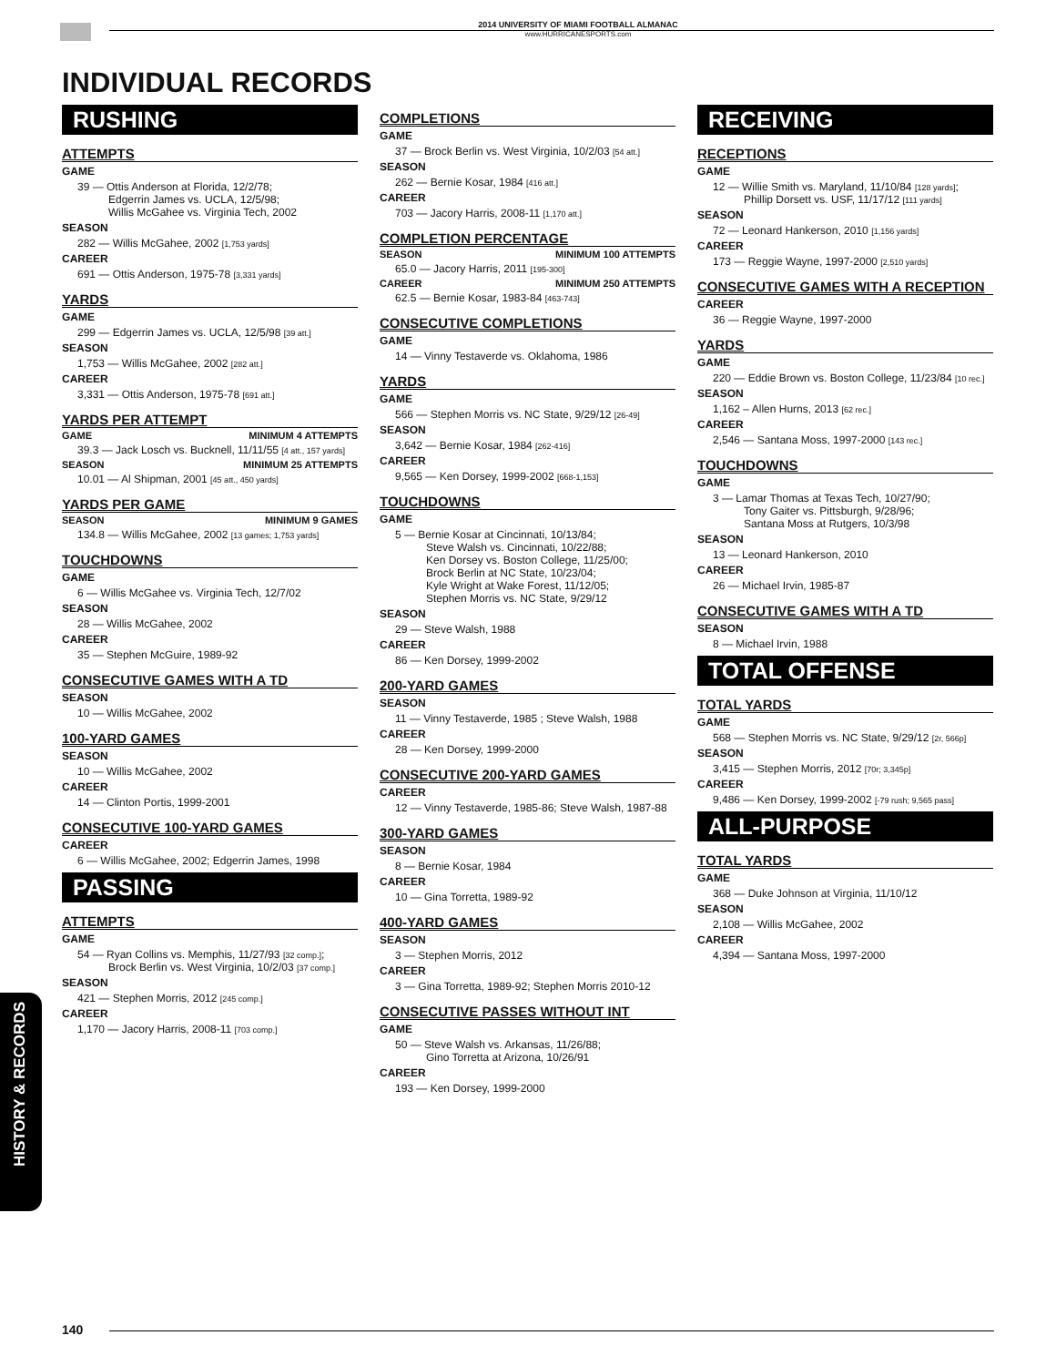2014 UNIVERSITY OF MIAMI FOOTBALL ALMANAC
www.HURRICANESPORTS.com
INDIVIDUAL RECORDS
RUSHING
ATTEMPTS
GAME
39 — Ottis Anderson at Florida, 12/2/78;
Edgerrin James vs. UCLA, 12/5/98;
Willis McGahee vs. Virginia Tech, 2002
SEASON
282 — Willis McGahee, 2002 [1,753 yards]
CAREER
691 — Ottis Anderson, 1975-78 [3,331 yards]
YARDS
GAME
299 — Edgerrin James vs. UCLA, 12/5/98 [39 att.]
SEASON
1,753 — Willis McGahee, 2002 [282 att.]
CAREER
3,331 — Ottis Anderson, 1975-78 [691 att.]
YARDS PER ATTEMPT
GAME MINIMUM 4 ATTEMPTS
39.3 — Jack Losch vs. Bucknell, 11/11/55 [4 att., 157 yards]
SEASON MINIMUM 25 ATTEMPTS
10.01 — Al Shipman, 2001 [45 att., 450 yards]
YARDS PER GAME
SEASON MINIMUM 9 GAMES
134.8 — Willis McGahee, 2002 [13 games; 1,753 yards]
TOUCHDOWNS
GAME
6 — Willis McGahee vs. Virginia Tech, 12/7/02
SEASON
28 — Willis McGahee, 2002
CAREER
35 — Stephen McGuire, 1989-92
CONSECUTIVE GAMES WITH A TD
SEASON
10 — Willis McGahee, 2002
100-YARD GAMES
SEASON
10 — Willis McGahee, 2002
CAREER
14 — Clinton Portis, 1999-2001
CONSECUTIVE 100-YARD GAMES
CAREER
6 — Willis McGahee, 2002; Edgerrin James, 1998
PASSING
ATTEMPTS
GAME
54 — Ryan Collins vs. Memphis, 11/27/93 [32 comp.];
Brock Berlin vs. West Virginia, 10/2/03 [37 comp.]
SEASON
421 — Stephen Morris, 2012 [245 comp.]
CAREER
1,170 — Jacory Harris, 2008-11 [703 comp.]
COMPLETIONS
GAME
37 — Brock Berlin vs. West Virginia, 10/2/03 [54 att.]
SEASON
262 — Bernie Kosar, 1984 [416 att.]
CAREER
703 — Jacory Harris, 2008-11 [1,170 att.]
COMPLETION PERCENTAGE
SEASON MINIMUM 100 ATTEMPTS
65.0 — Jacory Harris, 2011 [195-300]
CAREER MINIMUM 250 ATTEMPTS
62.5 — Bernie Kosar, 1983-84 [463-743]
CONSECUTIVE COMPLETIONS
GAME
14 — Vinny Testaverde vs. Oklahoma, 1986
YARDS
GAME
566 — Stephen Morris vs. NC State, 9/29/12 [26-49]
SEASON
3,642 — Bernie Kosar, 1984 [262-416]
CAREER
9,565 — Ken Dorsey, 1999-2002 [668-1,153]
TOUCHDOWNS
GAME
5 — Bernie Kosar at Cincinnati, 10/13/84;
Steve Walsh vs. Cincinnati, 10/22/88;
Ken Dorsey vs. Boston College, 11/25/00;
Brock Berlin at NC State, 10/23/04;
Kyle Wright at Wake Forest, 11/12/05;
Stephen Morris vs. NC State, 9/29/12
SEASON
29 — Steve Walsh, 1988
CAREER
86 — Ken Dorsey, 1999-2002
200-YARD GAMES
SEASON
11 — Vinny Testaverde, 1985 ; Steve Walsh, 1988
CAREER
28 — Ken Dorsey, 1999-2000
CONSECUTIVE 200-YARD GAMES
CAREER
12 — Vinny Testaverde, 1985-86; Steve Walsh, 1987-88
300-YARD GAMES
SEASON
8 — Bernie Kosar, 1984
CAREER
10 — Gina Torretta, 1989-92
400-YARD GAMES
SEASON
3 — Stephen Morris, 2012
CAREER
3 — Gina Torretta, 1989-92; Stephen Morris 2010-12
CONSECUTIVE PASSES WITHOUT INT
GAME
50 — Steve Walsh vs. Arkansas, 11/26/88;
Gino Torretta at Arizona, 10/26/91
CAREER
193 — Ken Dorsey, 1999-2000
RECEIVING
RECEPTIONS
GAME
12 — Willie Smith vs. Maryland, 11/10/84 [128 yards];
Phillip Dorsett vs. USF, 11/17/12 [111 yards]
SEASON
72 — Leonard Hankerson, 2010 [1,156 yards]
CAREER
173 — Reggie Wayne, 1997-2000 [2,510 yards]
CONSECUTIVE GAMES WITH A RECEPTION
CAREER
36 — Reggie Wayne, 1997-2000
YARDS
GAME
220 — Eddie Brown vs. Boston College, 11/23/84 [10 rec.]
SEASON
1,162 – Allen Hurns, 2013 [62 rec.]
CAREER
2,546 — Santana Moss, 1997-2000 [143 rec.]
TOUCHDOWNS
GAME
3 — Lamar Thomas at Texas Tech, 10/27/90;
Tony Gaiter vs. Pittsburgh, 9/28/96;
Santana Moss at Rutgers, 10/3/98
SEASON
13 — Leonard Hankerson, 2010
CAREER
26 — Michael Irvin, 1985-87
CONSECUTIVE GAMES WITH A TD
SEASON
8 — Michael Irvin, 1988
TOTAL OFFENSE
TOTAL YARDS
GAME
568 — Stephen Morris vs. NC State, 9/29/12 [2r, 566p]
SEASON
3,415 — Stephen Morris, 2012 [70r; 3,345p]
CAREER
9,486 — Ken Dorsey, 1999-2002 [-79 rush; 9,565 pass]
ALL-PURPOSE
TOTAL YARDS
GAME
368 — Duke Johnson at Virginia, 11/10/12
SEASON
2,108 — Willis McGahee, 2002
CAREER
4,394 — Santana Moss, 1997-2000
HISTORY & RECORDS
140